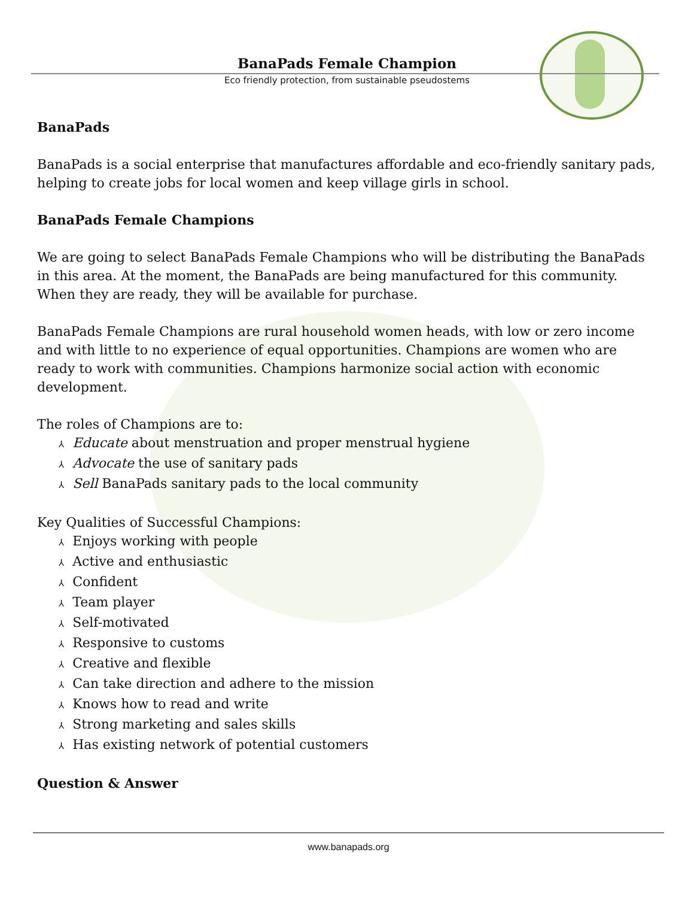BanaPads Female Champion
Eco friendly protection, from sustainable pseudostems
BanaPads
BanaPads is a social enterprise that manufactures affordable and eco-friendly sanitary pads, helping to create jobs for local women and keep village girls in school.
BanaPads Female Champions
We are going to select BanaPads Female Champions who will be distributing the BanaPads in this area. At the moment, the BanaPads are being manufactured for this community. When they are ready, they will be available for purchase.
BanaPads Female Champions are rural household women heads, with low or zero income and with little to no experience of equal opportunities. Champions are women who are ready to work with communities. Champions harmonize social action with economic development.
The roles of Champions are to:
⅄ Educate about menstruation and proper menstrual hygiene
⅄ Advocate the use of sanitary pads
⅄ Sell BanaPads sanitary pads to the local community
Key Qualities of Successful Champions:
⅄ Enjoys working with people
⅄ Active and enthusiastic
⅄ Confident
⅄ Team player
⅄ Self-motivated
⅄ Responsive to customs
⅄ Creative and flexible
⅄ Can take direction and adhere to the mission
⅄ Knows how to read and write
⅄ Strong marketing and sales skills
⅄ Has existing network of potential customers
Question & Answer
www.banapads.org